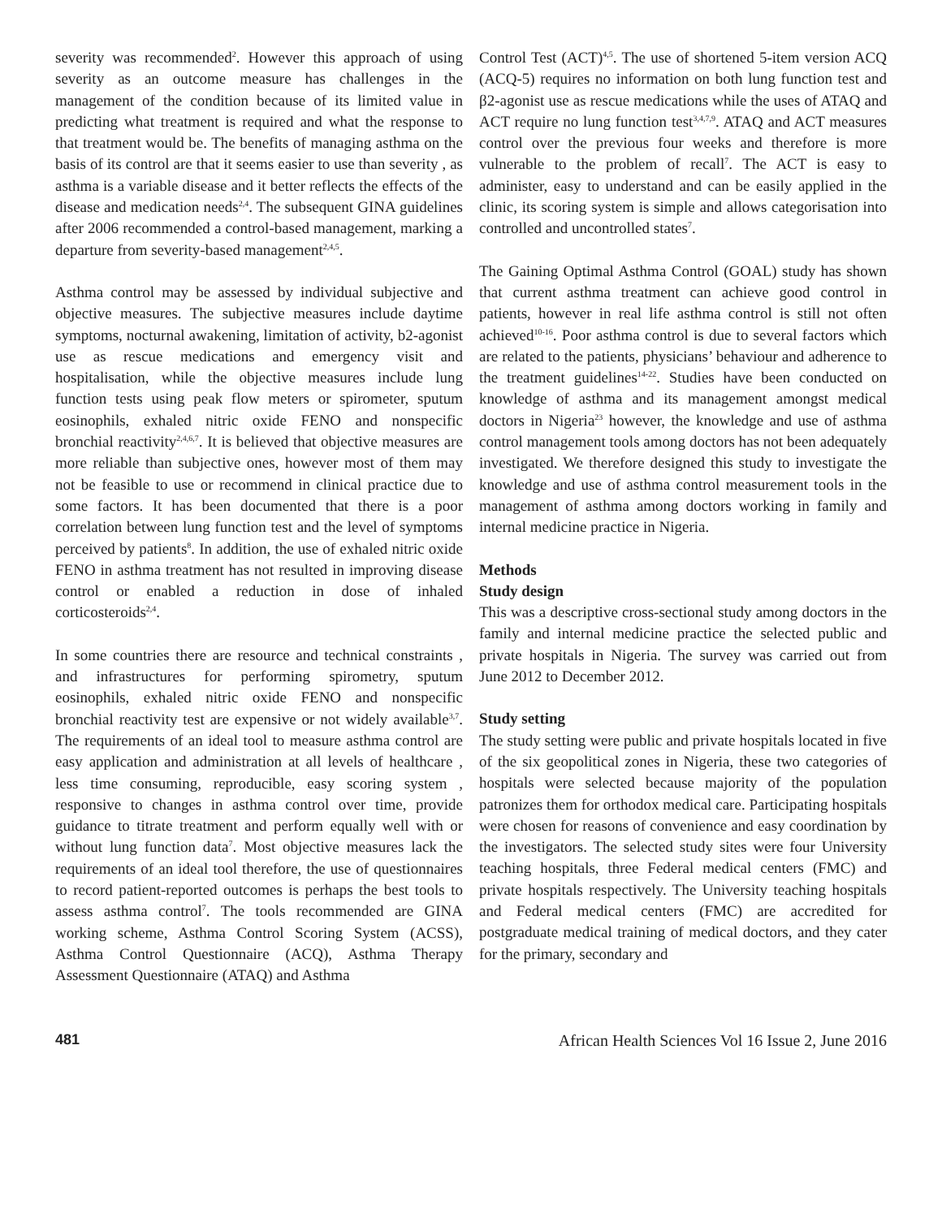severity was recommended<sup>2</sup>. However this approach of using severity as an outcome measure has challenges in the management of the condition because of its limited value in predicting what treatment is required and what the response to that treatment would be. The benefits of managing asthma on the basis of its control are that it seems easier to use than severity , as asthma is a variable disease and it better reflects the effects of the disease and medication needs<sup>2,4</sup>. The subsequent GINA guidelines after 2006 recommended a control-based management, marking a departure from severity-based management<sup>2,4,5</sup>.
Asthma control may be assessed by individual subjective and objective measures. The subjective measures include daytime symptoms, nocturnal awakening, limitation of activity, b2-agonist use as rescue medications and emergency visit and hospitalisation, while the objective measures include lung function tests using peak flow meters or spirometer, sputum eosinophils, exhaled nitric oxide FENO and nonspecific bronchial reactivity<sup>2,4,6,7</sup>. It is believed that objective measures are more reliable than subjective ones, however most of them may not be feasible to use or recommend in clinical practice due to some factors. It has been documented that there is a poor correlation between lung function test and the level of symptoms perceived by patients<sup>8</sup>. In addition, the use of exhaled nitric oxide FENO in asthma treatment has not resulted in improving disease control or enabled a reduction in dose of inhaled corticosteroids<sup>2,4</sup>.
In some countries there are resource and technical constraints , and infrastructures for performing spirometry, sputum eosinophils, exhaled nitric oxide FENO and nonspecific bronchial reactivity test are expensive or not widely available<sup>3,7</sup>. The requirements of an ideal tool to measure asthma control are easy application and administration at all levels of healthcare , less time consuming, reproducible, easy scoring system , responsive to changes in asthma control over time, provide guidance to titrate treatment and perform equally well with or without lung function data<sup>7</sup>. Most objective measures lack the requirements of an ideal tool therefore, the use of questionnaires to record patient-reported outcomes is perhaps the best tools to assess asthma control<sup>7</sup>. The tools recommended are GINA working scheme, Asthma Control Scoring System (ACSS), Asthma Control Questionnaire (ACQ), Asthma Therapy Assessment Questionnaire (ATAQ) and Asthma
Control Test (ACT)<sup>4,5</sup>. The use of shortened 5-item version ACQ (ACQ-5) requires no information on both lung function test and β2-agonist use as rescue medications while the uses of ATAQ and ACT require no lung function test<sup>3,4,7,9</sup>. ATAQ and ACT measures control over the previous four weeks and therefore is more vulnerable to the problem of recall<sup>7</sup>. The ACT is easy to administer, easy to understand and can be easily applied in the clinic, its scoring system is simple and allows categorisation into controlled and uncontrolled states<sup>7</sup>.
The Gaining Optimal Asthma Control (GOAL) study has shown that current asthma treatment can achieve good control in patients, however in real life asthma control is still not often achieved<sup>10-16</sup>. Poor asthma control is due to several factors which are related to the patients, physicians’ behaviour and adherence to the treatment guidelines<sup>14-22</sup>. Studies have been conducted on knowledge of asthma and its management amongst medical doctors in Nigeria<sup>23</sup> however, the knowledge and use of asthma control management tools among doctors has not been adequately investigated. We therefore designed this study to investigate the knowledge and use of asthma control measurement tools in the management of asthma among doctors working in family and internal medicine practice in Nigeria.
Methods
Study design
This was a descriptive cross-sectional study among doctors in the family and internal medicine practice the selected public and private hospitals in Nigeria. The survey was carried out from June 2012 to December 2012.
Study setting
The study setting were public and private hospitals located in five of the six geopolitical zones in Nigeria, these two categories of hospitals were selected because majority of the population patronizes them for orthodox medical care. Participating hospitals were chosen for reasons of convenience and easy coordination by the investigators. The selected study sites were four University teaching hospitals, three Federal medical centers (FMC) and private hospitals respectively. The University teaching hospitals and Federal medical centers (FMC) are accredited for postgraduate medical training of medical doctors, and they cater for the primary, secondary and
481 African Health Sciences Vol 16 Issue 2, June 2016